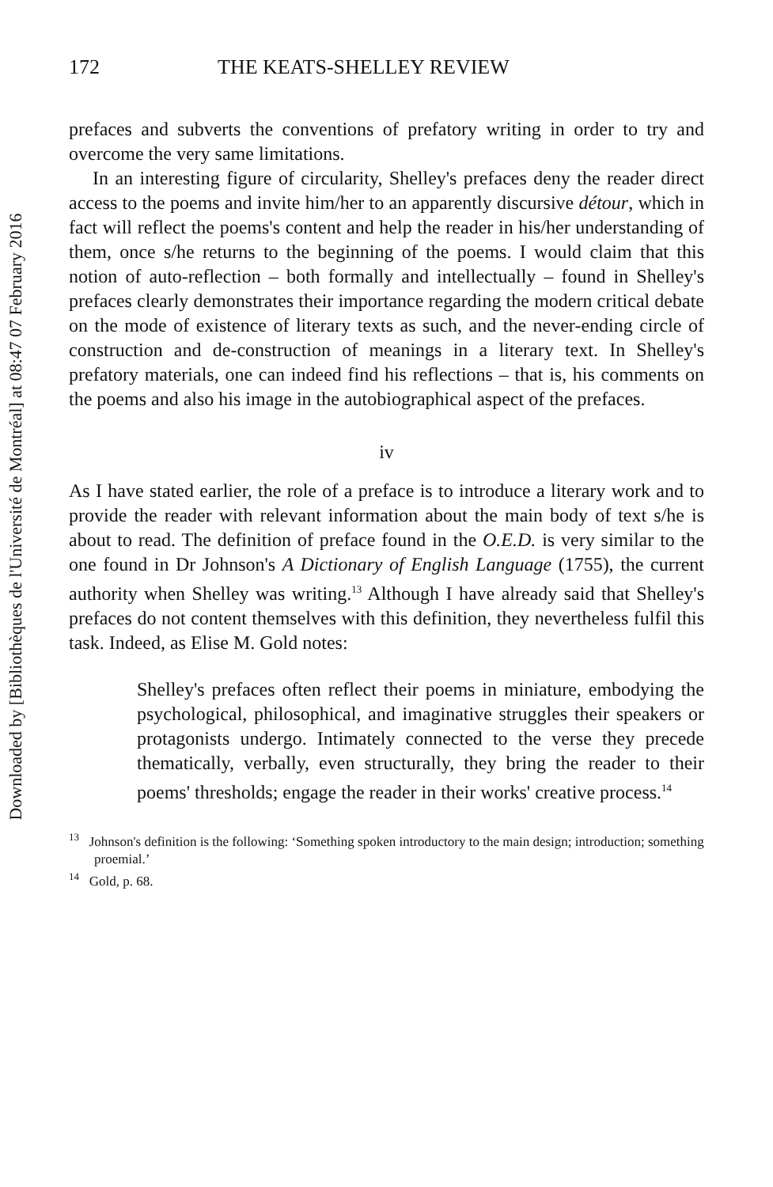Downloaded by [Bibliothèques de l'Université de Montréal] at 08:47 07 February 2016
172 THE KEATS-SHELLEY REVIEW
prefaces and subverts the conventions of prefatory writing in order to try and overcome the very same limitations.
In an interesting figure of circularity, Shelley's prefaces deny the reader direct access to the poems and invite him/her to an apparently discursive détour, which in fact will reflect the poems's content and help the reader in his/her understanding of them, once s/he returns to the beginning of the poems. I would claim that this notion of auto-reflection – both formally and intellectually – found in Shelley's prefaces clearly demonstrates their importance regarding the modern critical debate on the mode of existence of literary texts as such, and the never-ending circle of construction and de-construction of meanings in a literary text. In Shelley's prefatory materials, one can indeed find his reflections – that is, his comments on the poems and also his image in the autobiographical aspect of the prefaces.
iv
As I have stated earlier, the role of a preface is to introduce a literary work and to provide the reader with relevant information about the main body of text s/he is about to read. The definition of preface found in the O.E.D. is very similar to the one found in Dr Johnson's A Dictionary of English Language (1755), the current authority when Shelley was writing.<sup>13</sup> Although I have already said that Shelley's prefaces do not content themselves with this definition, they nevertheless fulfil this task. Indeed, as Elise M. Gold notes:
Shelley's prefaces often reflect their poems in miniature, embodying the psychological, philosophical, and imaginative struggles their speakers or protagonists undergo. Intimately connected to the verse they precede thematically, verbally, even structurally, they bring the reader to their poems' thresholds; engage the reader in their works' creative process.<sup>14</sup>
<sup>13</sup> Johnson's definition is the following: ‘Something spoken introductory to the main design; introduction; something proemial.’
<sup>14</sup> Gold, p. 68.